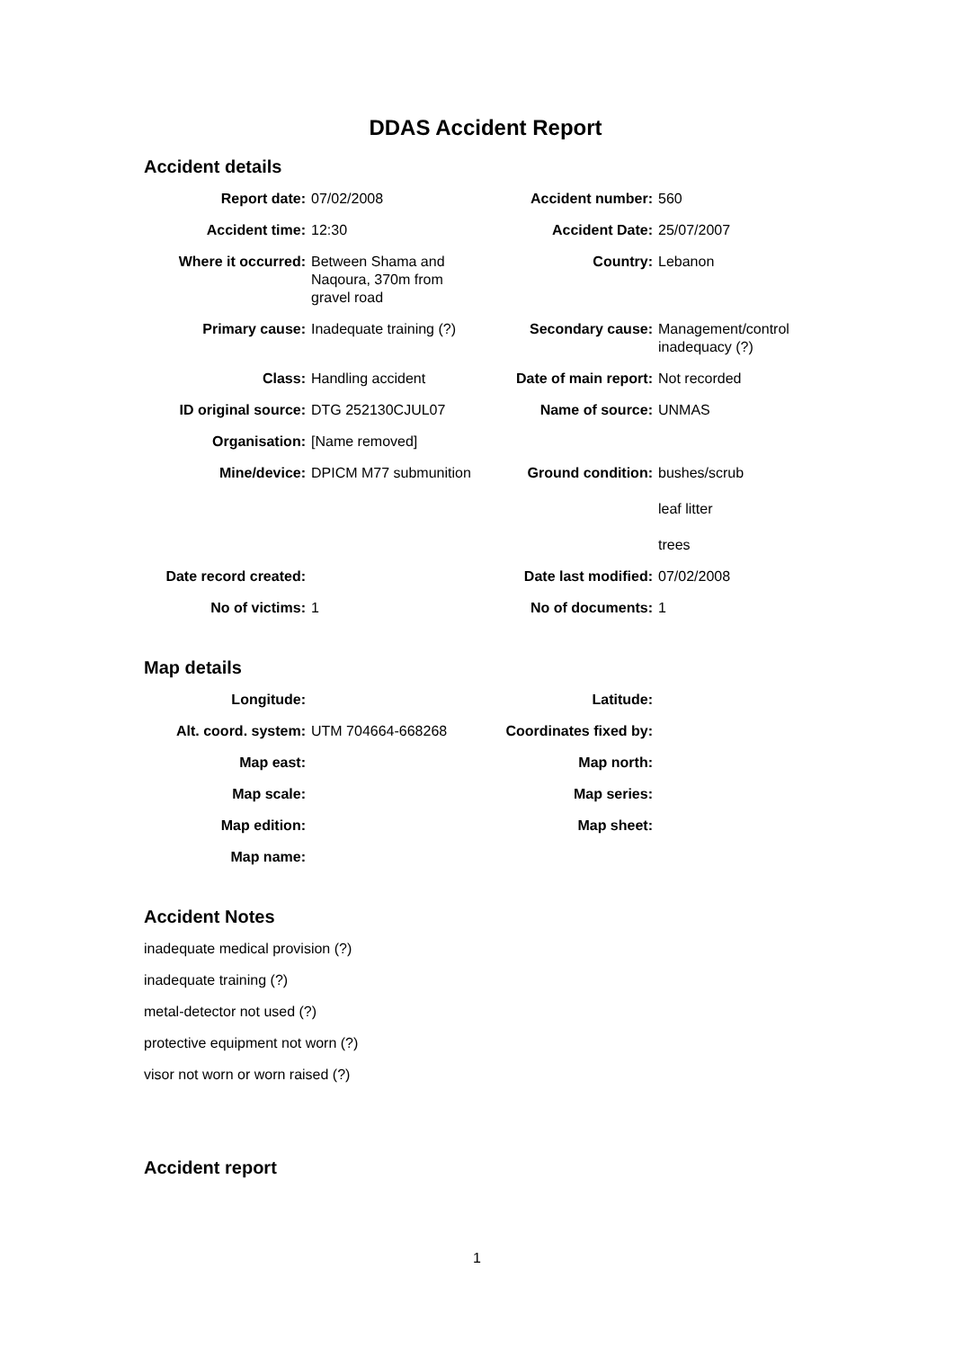DDAS Accident Report
Accident details
| Report date: | 07/02/2008 | Accident number: | 560 |
| Accident time: | 12:30 | Accident Date: | 25/07/2007 |
| Where it occurred: | Between Shama and Naqoura, 370m from gravel road | Country: | Lebanon |
| Primary cause: | Inadequate training (?) | Secondary cause: | Management/control inadequacy (?) |
| Class: | Handling accident | Date of main report: | Not recorded |
| ID original source: | DTG 252130CJUL07 | Name of source: | UNMAS |
| Organisation: | [Name removed] | | |
| Mine/device: | DPICM M77 submunition | Ground condition: | bushes/scrub leaf litter trees |
| Date record created: | | Date last modified: | 07/02/2008 |
| No of victims: | 1 | No of documents: | 1 |
Map details
| Longitude: | | Latitude: | |
| Alt. coord. system: | UTM 704664-668268 | Coordinates fixed by: | |
| Map east: | | Map north: | |
| Map scale: | | Map series: | |
| Map edition: | | Map sheet: | |
| Map name: | | | |
Accident Notes
inadequate medical provision (?)
inadequate training (?)
metal-detector not used (?)
protective equipment not worn (?)
visor not worn or worn raised (?)
Accident report
1